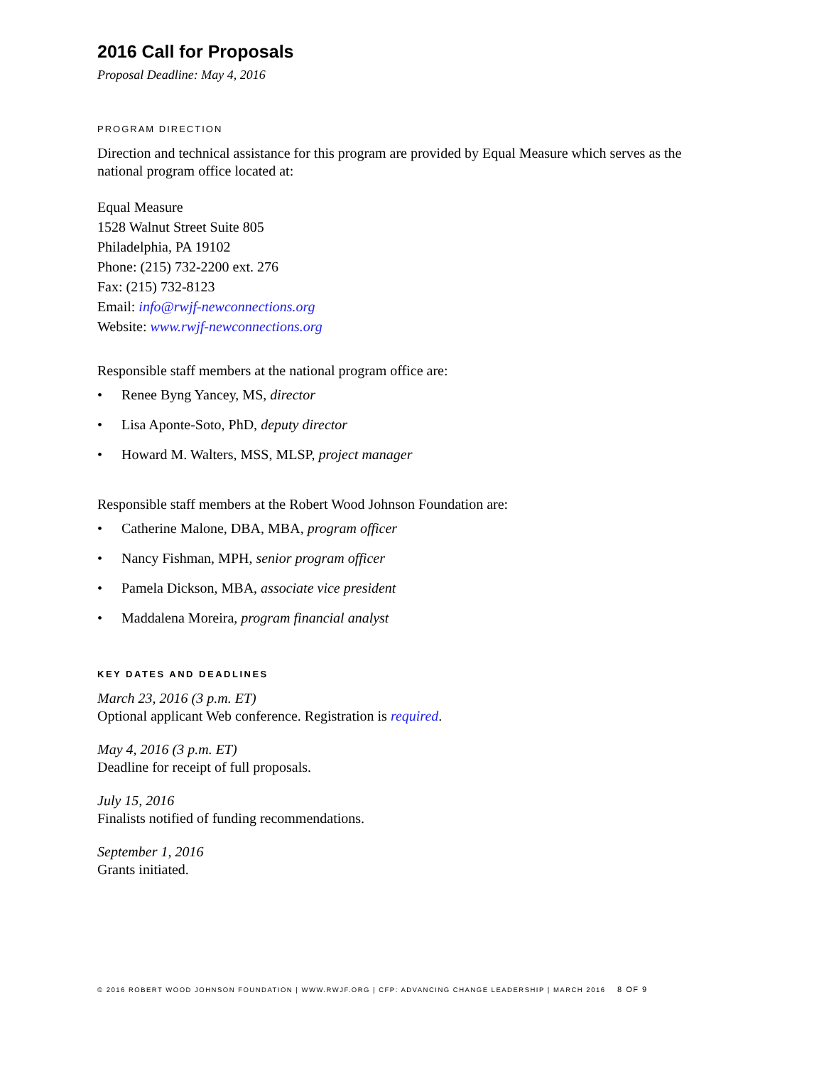2016 Call for Proposals
Proposal Deadline: May 4, 2016
PROGRAM DIRECTION
Direction and technical assistance for this program are provided by Equal Measure which serves as the national program office located at:
Equal Measure
1528 Walnut Street Suite 805
Philadelphia, PA 19102
Phone: (215) 732-2200 ext. 276
Fax: (215) 732-8123
Email: info@rwjf-newconnections.org
Website: www.rwjf-newconnections.org
Responsible staff members at the national program office are:
• Renee Byng Yancey, MS, director
• Lisa Aponte-Soto, PhD, deputy director
• Howard M. Walters, MSS, MLSP, project manager
Responsible staff members at the Robert Wood Johnson Foundation are:
• Catherine Malone, DBA, MBA, program officer
• Nancy Fishman, MPH, senior program officer
• Pamela Dickson, MBA, associate vice president
• Maddalena Moreira, program financial analyst
KEY DATES AND DEADLINES
March 23, 2016 (3 p.m. ET)
Optional applicant Web conference. Registration is required.
May 4, 2016 (3 p.m. ET)
Deadline for receipt of full proposals.
July 15, 2016
Finalists notified of funding recommendations.
September 1, 2016
Grants initiated.
© 2016 ROBERT WOOD JOHNSON FOUNDATION | WWW.RWJF.ORG | CFP: ADVANCING CHANGE LEADERSHIP | MARCH 2016 8 OF 9